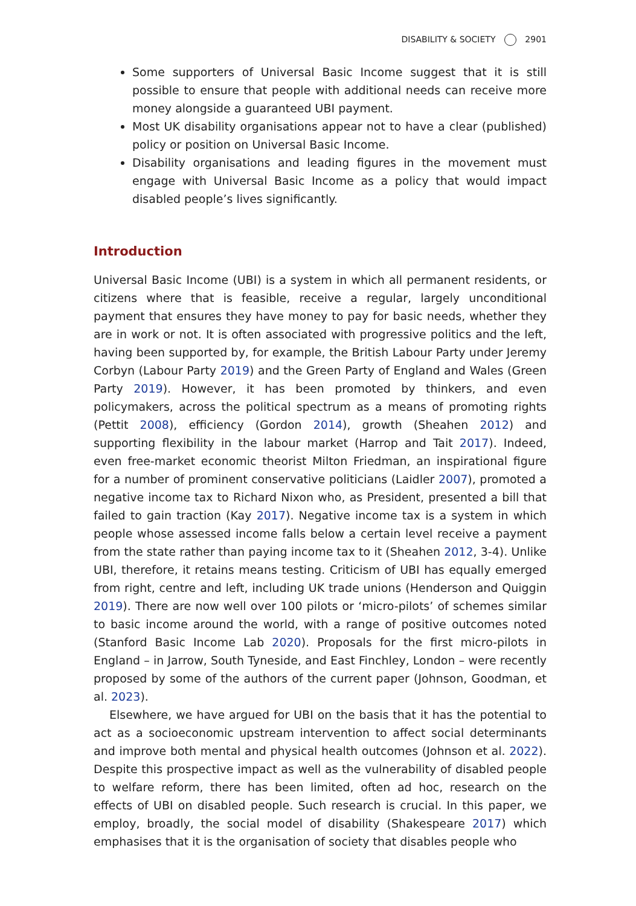DISABILITY & SOCIETY 2901
Some supporters of Universal Basic Income suggest that it is still possible to ensure that people with additional needs can receive more money alongside a guaranteed UBI payment.
Most UK disability organisations appear not to have a clear (published) policy or position on Universal Basic Income.
Disability organisations and leading figures in the movement must engage with Universal Basic Income as a policy that would impact disabled people’s lives significantly.
Introduction
Universal Basic Income (UBI) is a system in which all permanent residents, or citizens where that is feasible, receive a regular, largely unconditional payment that ensures they have money to pay for basic needs, whether they are in work or not. It is often associated with progressive politics and the left, having been supported by, for example, the British Labour Party under Jeremy Corbyn (Labour Party 2019) and the Green Party of England and Wales (Green Party 2019). However, it has been promoted by thinkers, and even policymakers, across the political spectrum as a means of promoting rights (Pettit 2008), efficiency (Gordon 2014), growth (Sheahen 2012) and supporting flexibility in the labour market (Harrop and Tait 2017). Indeed, even free-market economic theorist Milton Friedman, an inspirational figure for a number of prominent conservative politicians (Laidler 2007), promoted a negative income tax to Richard Nixon who, as President, presented a bill that failed to gain traction (Kay 2017). Negative income tax is a system in which people whose assessed income falls below a certain level receive a payment from the state rather than paying income tax to it (Sheahen 2012, 3-4). Unlike UBI, therefore, it retains means testing. Criticism of UBI has equally emerged from right, centre and left, including UK trade unions (Henderson and Quiggin 2019). There are now well over 100 pilots or ‘micro-pilots’ of schemes similar to basic income around the world, with a range of positive outcomes noted (Stanford Basic Income Lab 2020). Proposals for the first micro-pilots in England – in Jarrow, South Tyneside, and East Finchley, London – were recently proposed by some of the authors of the current paper (Johnson, Goodman, et al. 2023).
Elsewhere, we have argued for UBI on the basis that it has the potential to act as a socioeconomic upstream intervention to affect social determinants and improve both mental and physical health outcomes (Johnson et al. 2022). Despite this prospective impact as well as the vulnerability of disabled people to welfare reform, there has been limited, often ad hoc, research on the effects of UBI on disabled people. Such research is crucial. In this paper, we employ, broadly, the social model of disability (Shakespeare 2017) which emphasises that it is the organisation of society that disables people who